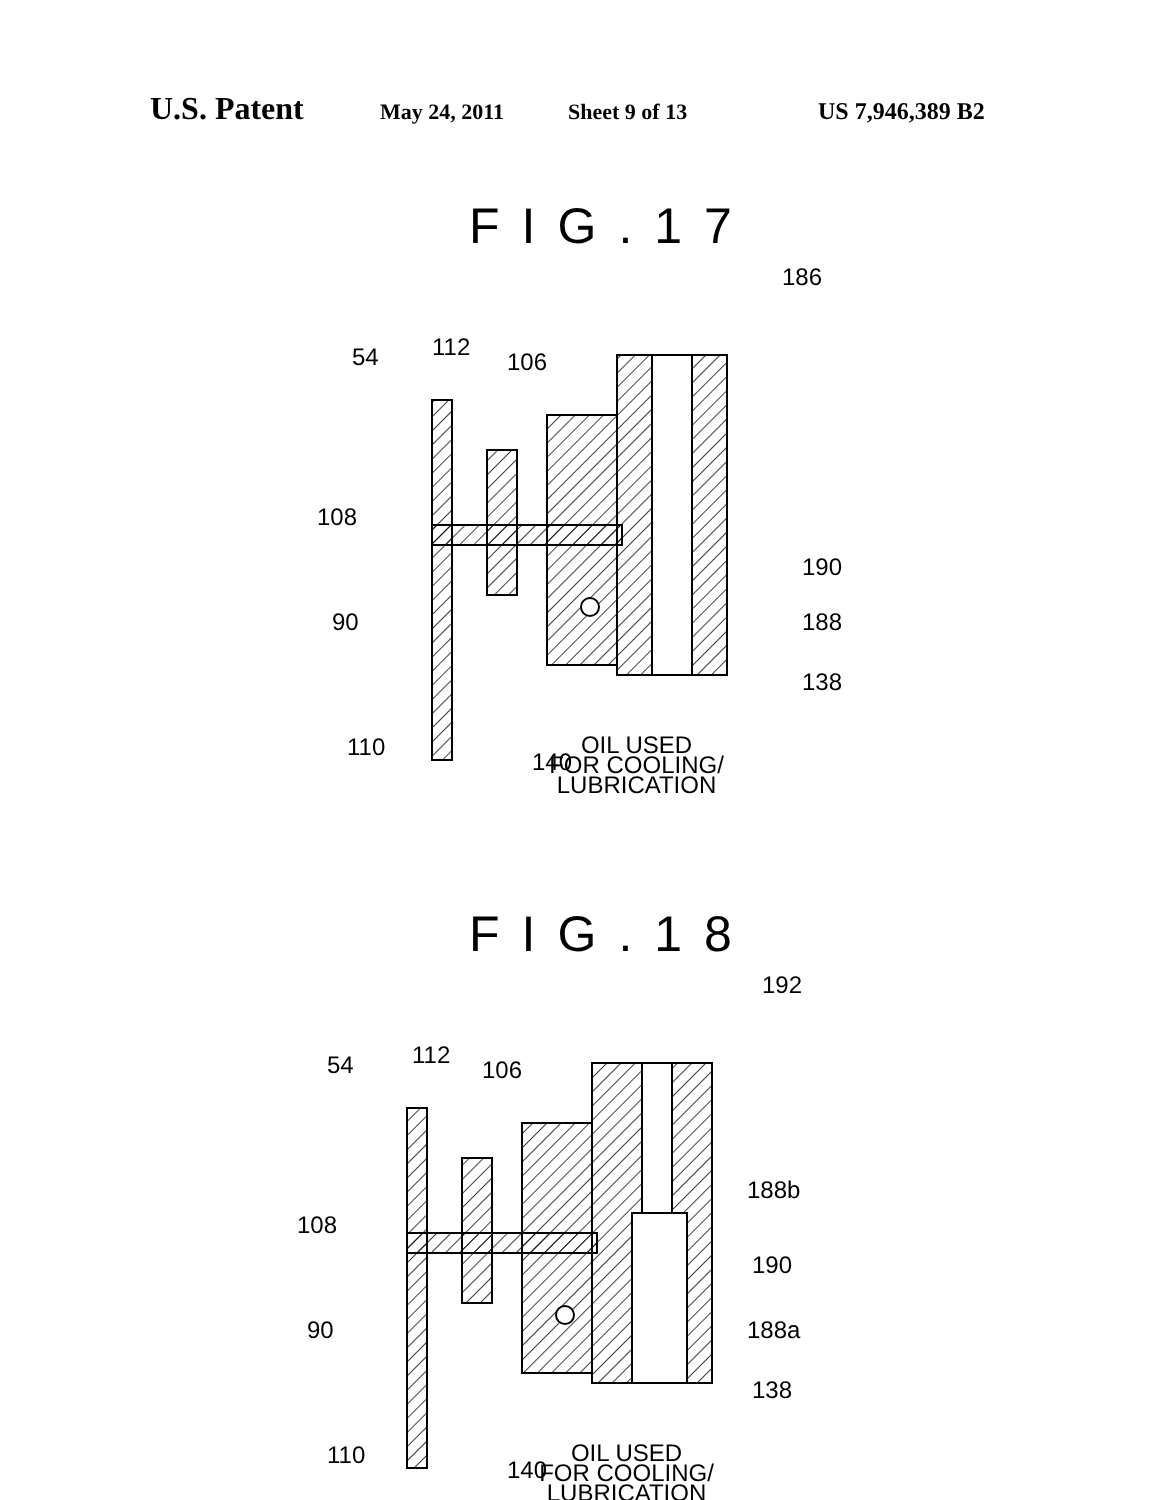U.S. Patent May 24, 2011 Sheet 9 of 13 US 7,946,389 B2
FIG.17
186
54
112
106
108
190
90
188
138
110
140
OIL USED
FOR COOLING/
LUBRICATION
FIG.18
192
54
112
106
108
188b
190
90
188a
138
110
140
OIL USED
FOR COOLING/
LUBRICATION